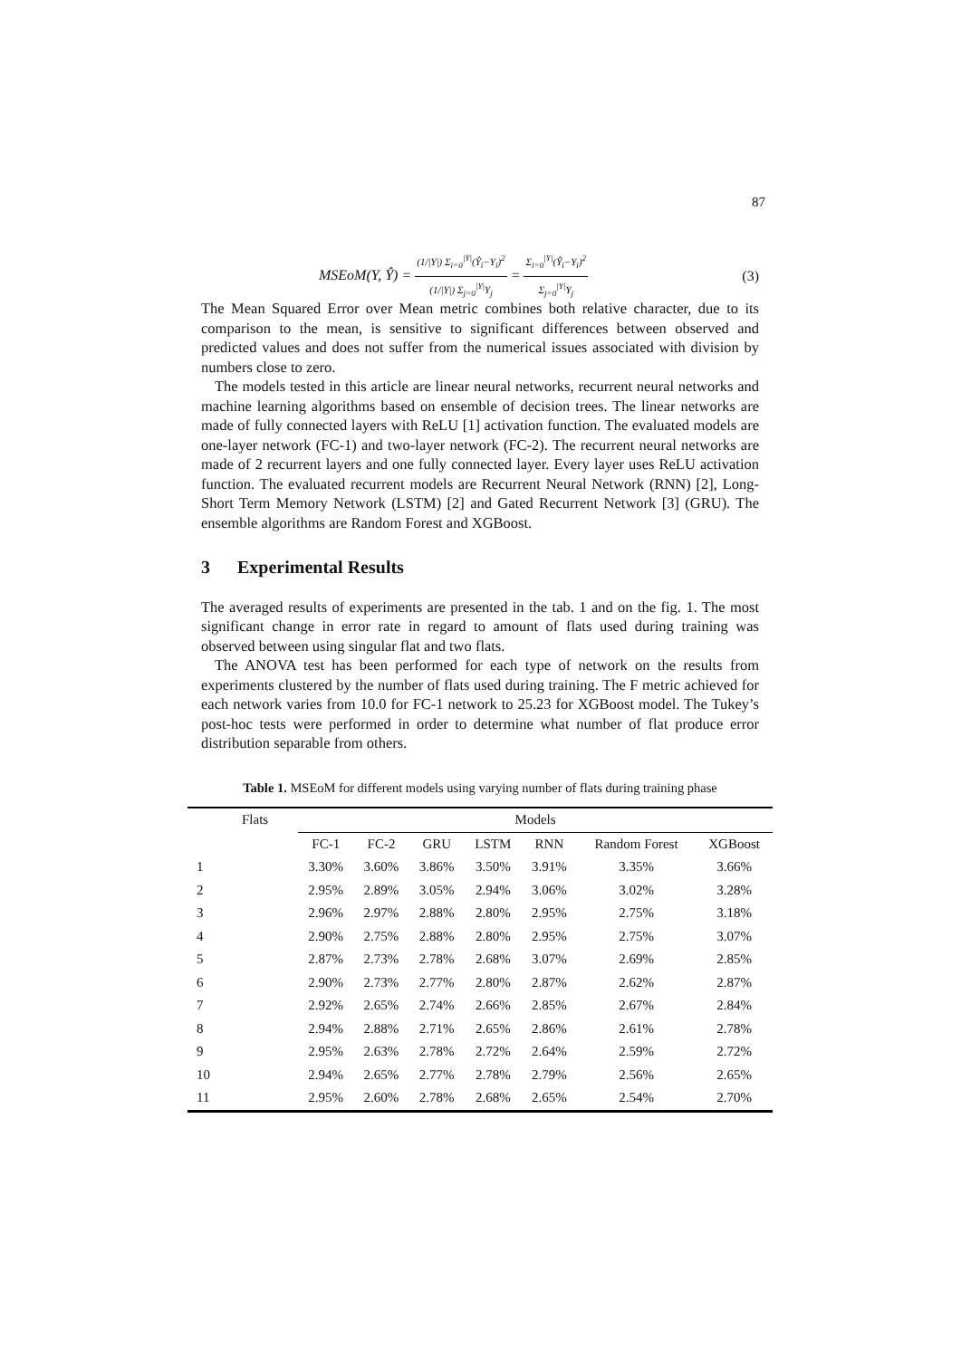87
MSEoM(Y, Ŷ) = (1/|Y|) Σ<sub>i=0</sub><sup>|Y|</sup>(Ŷ<sub>i</sub>−Y<sub>i</sub>)<sup>2</sup> (1/|Y|) Σ<sub>j=0</sub><sup>|Y|</sup>Y<sub>j</sub> = Σ<sub>i=0</sub><sup>|Y|</sup>(Ŷ<sub>i</sub>−Y<sub>i</sub>)<sup>2</sup> Σ<sub>j=0</sub><sup>|Y|</sup>Y<sub>j</sub>
(3)
The Mean Squared Error over Mean metric combines both relative character, due to its comparison to the mean, is sensitive to significant differences between observed and predicted values and does not suffer from the numerical issues associated with division by numbers close to zero.
The models tested in this article are linear neural networks, recurrent neural networks and machine learning algorithms based on ensemble of decision trees. The linear networks are made of fully connected layers with ReLU [1] activation function. The evaluated models are one-layer network (FC-1) and two-layer network (FC-2). The recurrent neural networks are made of 2 recurrent layers and one fully connected layer. Every layer uses ReLU activation function. The evaluated recurrent models are Recurrent Neural Network (RNN) [2], Long-Short Term Memory Network (LSTM) [2] and Gated Recurrent Network [3] (GRU). The ensemble algorithms are Random Forest and XGBoost.
3 Experimental Results
The averaged results of experiments are presented in the tab. 1 and on the fig. 1. The most significant change in error rate in regard to amount of flats used during training was observed between using singular flat and two flats.
The ANOVA test has been performed for each type of network on the results from experiments clustered by the number of flats used during training. The F metric achieved for each network varies from 10.0 for FC-1 network to 25.23 for XGBoost model. The Tukey’s post-hoc tests were performed in order to determine what number of flat produce error distribution separable from others.
Table 1. MSEoM for different models using varying number of flats during training phase
| Flats | Models | | | | | | |
| --- | --- | --- | --- | --- | --- | --- | --- |
| | FC-1 | FC-2 | GRU | LSTM | RNN | Random Forest | XGBoost |
| 1 | 3.30% | 3.60% | 3.86% | 3.50% | 3.91% | 3.35% | 3.66% |
| 2 | 2.95% | 2.89% | 3.05% | 2.94% | 3.06% | 3.02% | 3.28% |
| 3 | 2.96% | 2.97% | 2.88% | 2.80% | 2.95% | 2.75% | 3.18% |
| 4 | 2.90% | 2.75% | 2.88% | 2.80% | 2.95% | 2.75% | 3.07% |
| 5 | 2.87% | 2.73% | 2.78% | 2.68% | 3.07% | 2.69% | 2.85% |
| 6 | 2.90% | 2.73% | 2.77% | 2.80% | 2.87% | 2.62% | 2.87% |
| 7 | 2.92% | 2.65% | 2.74% | 2.66% | 2.85% | 2.67% | 2.84% |
| 8 | 2.94% | 2.88% | 2.71% | 2.65% | 2.86% | 2.61% | 2.78% |
| 9 | 2.95% | 2.63% | 2.78% | 2.72% | 2.64% | 2.59% | 2.72% |
| 10 | 2.94% | 2.65% | 2.77% | 2.78% | 2.79% | 2.56% | 2.65% |
| 11 | 2.95% | 2.60% | 2.78% | 2.68% | 2.65% | 2.54% | 2.70% |